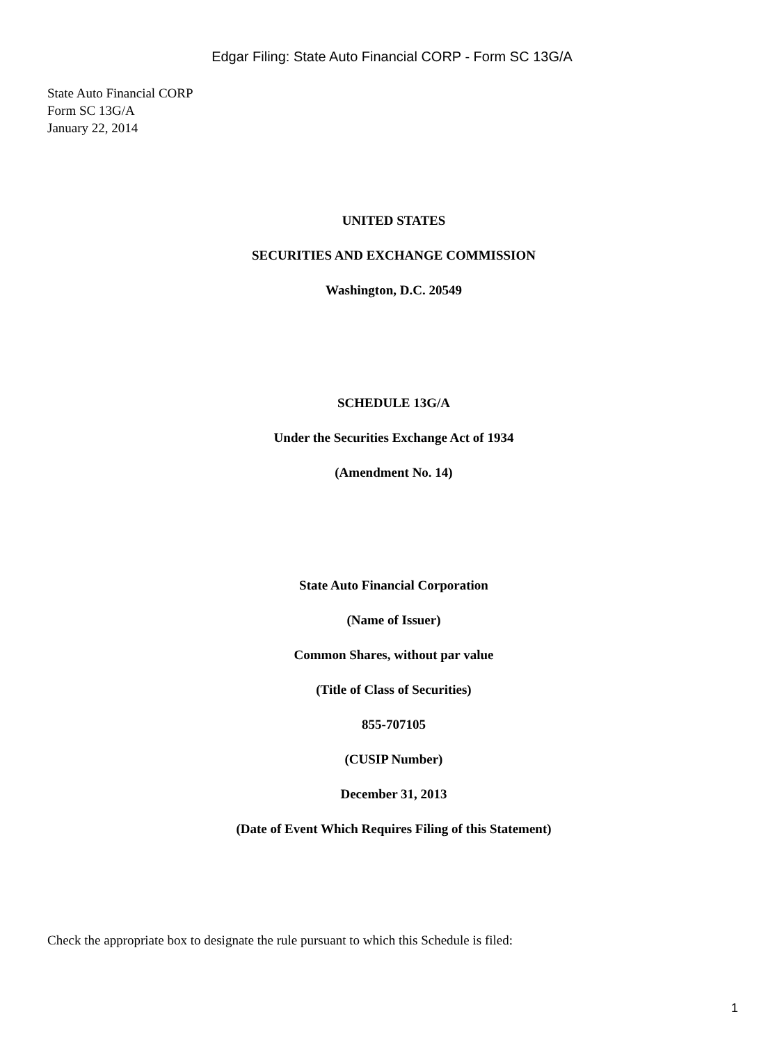Edgar Filing: State Auto Financial CORP - Form SC 13G/A
State Auto Financial CORP
Form SC 13G/A
January 22, 2014
UNITED STATES
SECURITIES AND EXCHANGE COMMISSION
Washington, D.C. 20549
SCHEDULE 13G/A
Under the Securities Exchange Act of 1934
(Amendment No. 14)
State Auto Financial Corporation
(Name of Issuer)
Common Shares, without par value
(Title of Class of Securities)
855-707105
(CUSIP Number)
December 31, 2013
(Date of Event Which Requires Filing of this Statement)
Check the appropriate box to designate the rule pursuant to which this Schedule is filed:
1